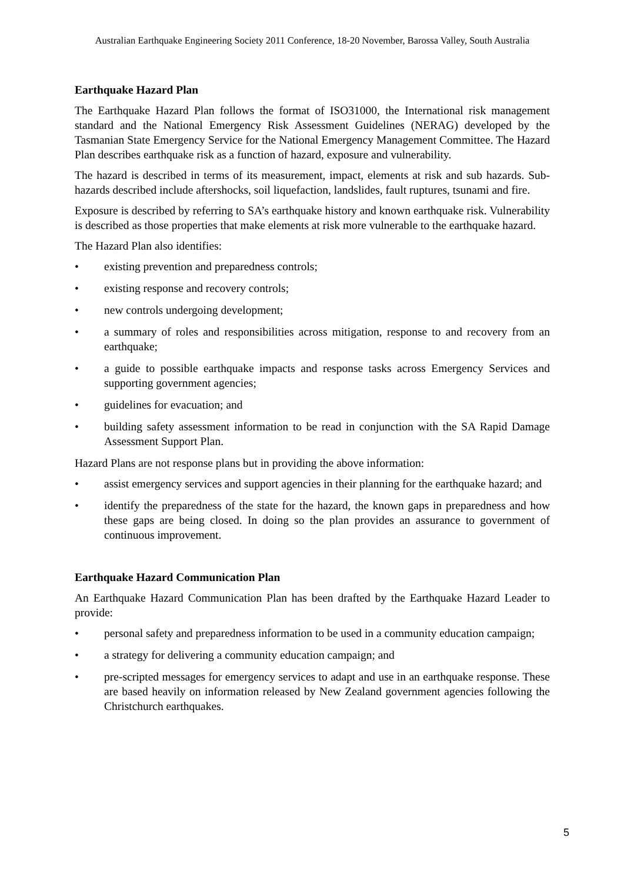Australian Earthquake Engineering Society 2011 Conference, 18-20 November, Barossa Valley, South Australia
Earthquake Hazard Plan
The Earthquake Hazard Plan follows the format of ISO31000, the International risk management standard and the National Emergency Risk Assessment Guidelines (NERAG) developed by the Tasmanian State Emergency Service for the National Emergency Management Committee. The Hazard Plan describes earthquake risk as a function of hazard, exposure and vulnerability.
The hazard is described in terms of its measurement, impact, elements at risk and sub hazards. Sub-hazards described include aftershocks, soil liquefaction, landslides, fault ruptures, tsunami and fire.
Exposure is described by referring to SA’s earthquake history and known earthquake risk. Vulnerability is described as those properties that make elements at risk more vulnerable to the earthquake hazard.
The Hazard Plan also identifies:
• existing prevention and preparedness controls;
• existing response and recovery controls;
• new controls undergoing development;
• a summary of roles and responsibilities across mitigation, response to and recovery from an earthquake;
• a guide to possible earthquake impacts and response tasks across Emergency Services and supporting government agencies;
• guidelines for evacuation; and
• building safety assessment information to be read in conjunction with the SA Rapid Damage Assessment Support Plan.
Hazard Plans are not response plans but in providing the above information:
• assist emergency services and support agencies in their planning for the earthquake hazard; and
• identify the preparedness of the state for the hazard, the known gaps in preparedness and how these gaps are being closed. In doing so the plan provides an assurance to government of continuous improvement.
Earthquake Hazard Communication Plan
An Earthquake Hazard Communication Plan has been drafted by the Earthquake Hazard Leader to provide:
• personal safety and preparedness information to be used in a community education campaign;
• a strategy for delivering a community education campaign; and
• pre-scripted messages for emergency services to adapt and use in an earthquake response. These are based heavily on information released by New Zealand government agencies following the Christchurch earthquakes.
5